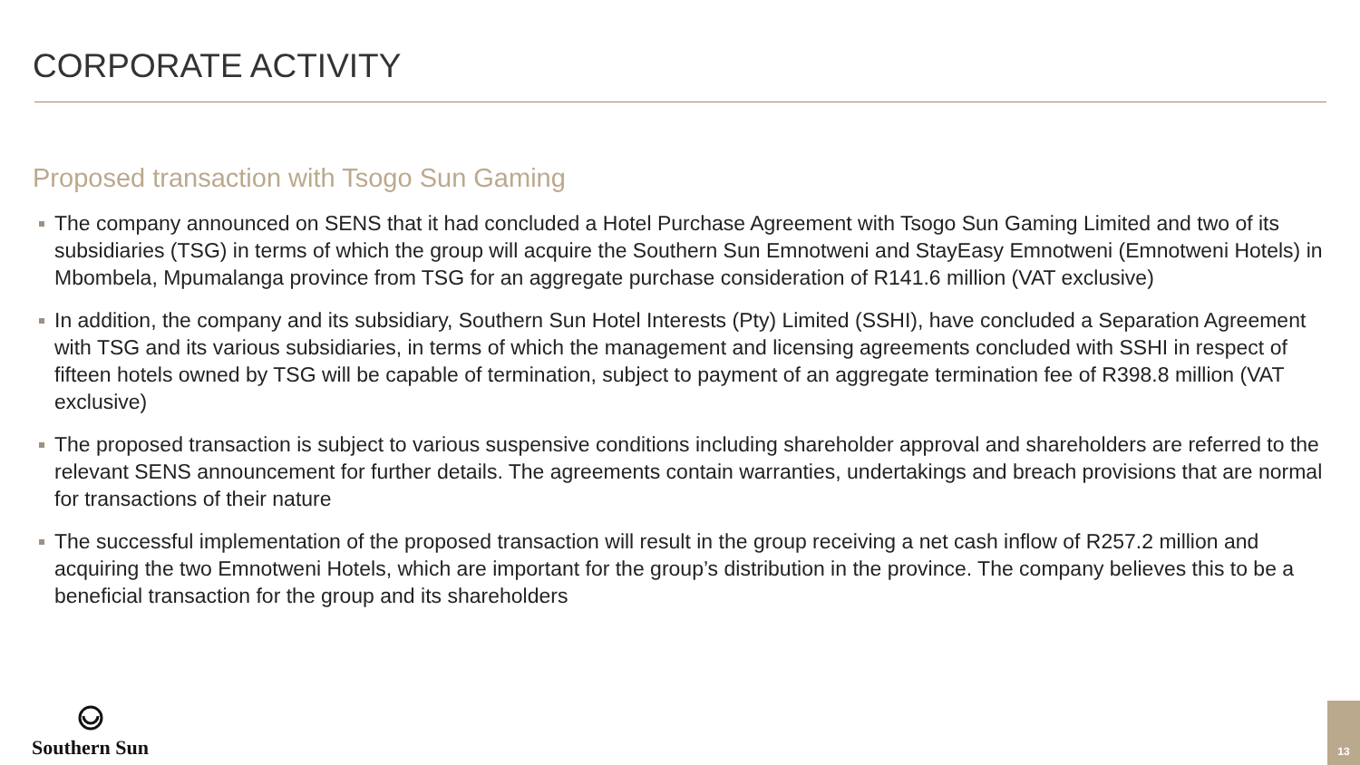CORPORATE ACTIVITY
Proposed transaction with Tsogo Sun Gaming
The company announced on SENS that it had concluded a Hotel Purchase Agreement with Tsogo Sun Gaming Limited and two of its subsidiaries (TSG) in terms of which the group will acquire the Southern Sun Emnotweni and StayEasy Emnotweni (Emnotweni Hotels) in Mbombela, Mpumalanga province from TSG for an aggregate purchase consideration of R141.6 million (VAT exclusive)
In addition, the company and its subsidiary, Southern Sun Hotel Interests (Pty) Limited (SSHI), have concluded a Separation Agreement with TSG and its various subsidiaries, in terms of which the management and licensing agreements concluded with SSHI in respect of fifteen hotels owned by TSG will be capable of termination, subject to payment of an aggregate termination fee of R398.8 million (VAT exclusive)
The proposed transaction is subject to various suspensive conditions including shareholder approval and shareholders are referred to the relevant SENS announcement for further details. The agreements contain warranties, undertakings and breach provisions that are normal for transactions of their nature
The successful implementation of the proposed transaction will result in the group receiving a net cash inflow of R257.2 million and acquiring the two Emnotweni Hotels, which are important for the group’s distribution in the province. The company believes this to be a beneficial transaction for the group and its shareholders
Southern Sun
13